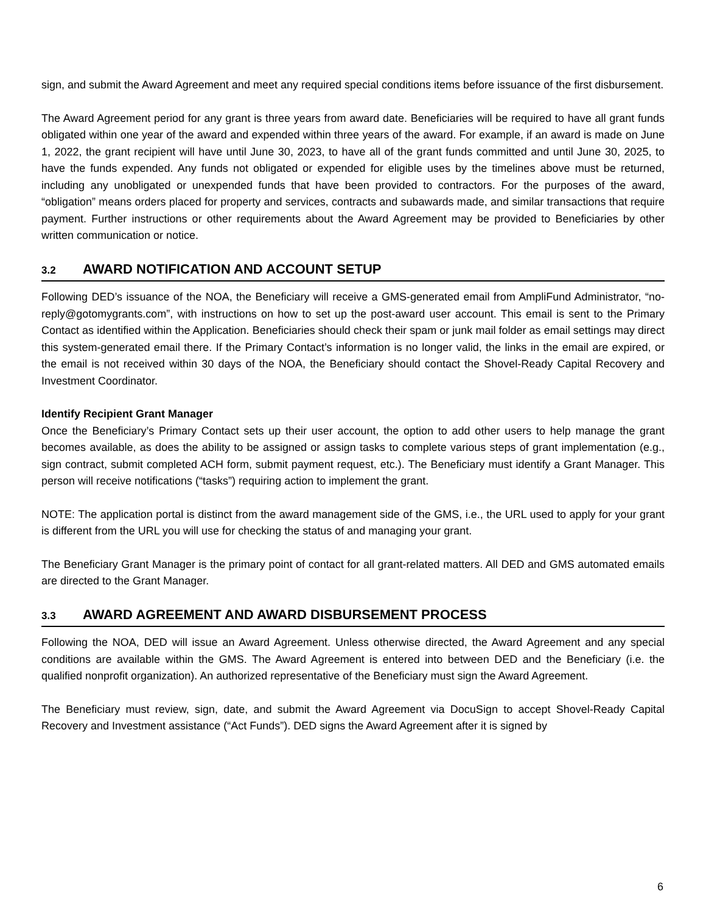sign, and submit the Award Agreement and meet any required special conditions items before issuance of the first disbursement.
The Award Agreement period for any grant is three years from award date. Beneficiaries will be required to have all grant funds obligated within one year of the award and expended within three years of the award. For example, if an award is made on June 1, 2022, the grant recipient will have until June 30, 2023, to have all of the grant funds committed and until June 30, 2025, to have the funds expended. Any funds not obligated or expended for eligible uses by the timelines above must be returned, including any unobligated or unexpended funds that have been provided to contractors. For the purposes of the award, “obligation” means orders placed for property and services, contracts and subawards made, and similar transactions that require payment. Further instructions or other requirements about the Award Agreement may be provided to Beneficiaries by other written communication or notice.
3.2 AWARD NOTIFICATION AND ACCOUNT SETUP
Following DED’s issuance of the NOA, the Beneficiary will receive a GMS-generated email from AmpliFund Administrator, “no-reply@gotomygrants.com”, with instructions on how to set up the post-award user account. This email is sent to the Primary Contact as identified within the Application. Beneficiaries should check their spam or junk mail folder as email settings may direct this system-generated email there. If the Primary Contact’s information is no longer valid, the links in the email are expired, or the email is not received within 30 days of the NOA, the Beneficiary should contact the Shovel-Ready Capital Recovery and Investment Coordinator.
Identify Recipient Grant Manager
Once the Beneficiary’s Primary Contact sets up their user account, the option to add other users to help manage the grant becomes available, as does the ability to be assigned or assign tasks to complete various steps of grant implementation (e.g., sign contract, submit completed ACH form, submit payment request, etc.). The Beneficiary must identify a Grant Manager. This person will receive notifications (“tasks”) requiring action to implement the grant.
NOTE: The application portal is distinct from the award management side of the GMS, i.e., the URL used to apply for your grant is different from the URL you will use for checking the status of and managing your grant.
The Beneficiary Grant Manager is the primary point of contact for all grant-related matters. All DED and GMS automated emails are directed to the Grant Manager.
3.3 AWARD AGREEMENT AND AWARD DISBURSEMENT PROCESS
Following the NOA, DED will issue an Award Agreement. Unless otherwise directed, the Award Agreement and any special conditions are available within the GMS. The Award Agreement is entered into between DED and the Beneficiary (i.e. the qualified nonprofit organization). An authorized representative of the Beneficiary must sign the Award Agreement.
The Beneficiary must review, sign, date, and submit the Award Agreement via DocuSign to accept Shovel-Ready Capital Recovery and Investment assistance (“Act Funds”). DED signs the Award Agreement after it is signed by
6